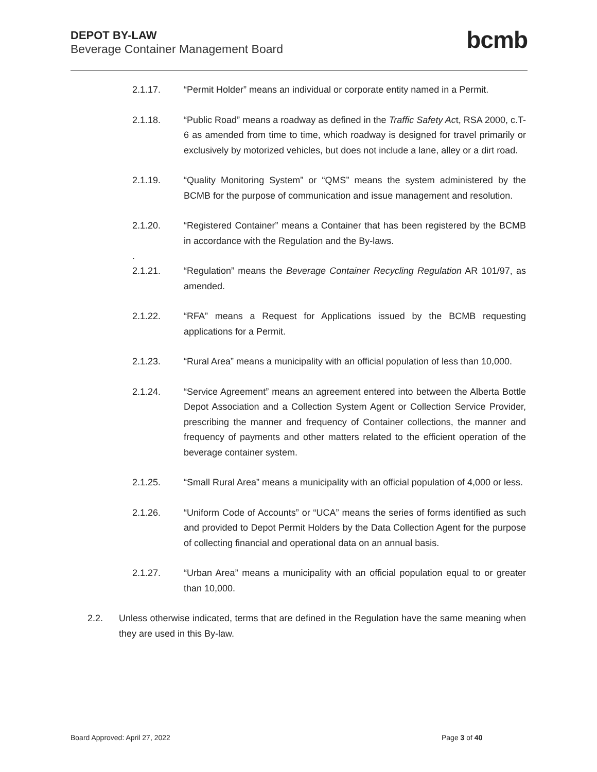DEPOT BY-LAW
Beverage Container Management Board
bcmb
2.1.17. “Permit Holder” means an individual or corporate entity named in a Permit.
2.1.18. “Public Road” means a roadway as defined in the Traffic Safety Act, RSA 2000, c.T-6 as amended from time to time, which roadway is designed for travel primarily or exclusively by motorized vehicles, but does not include a lane, alley or a dirt road.
2.1.19. “Quality Monitoring System” or “QMS” means the system administered by the BCMB for the purpose of communication and issue management and resolution.
2.1.20. “Registered Container” means a Container that has been registered by the BCMB in accordance with the Regulation and the By-laws.
.
2.1.21. “Regulation” means the Beverage Container Recycling Regulation AR 101/97, as amended.
2.1.22. “RFA” means a Request for Applications issued by the BCMB requesting applications for a Permit.
2.1.23. “Rural Area” means a municipality with an official population of less than 10,000.
2.1.24. “Service Agreement” means an agreement entered into between the Alberta Bottle Depot Association and a Collection System Agent or Collection Service Provider, prescribing the manner and frequency of Container collections, the manner and frequency of payments and other matters related to the efficient operation of the beverage container system.
2.1.25. “Small Rural Area” means a municipality with an official population of 4,000 or less.
2.1.26. “Uniform Code of Accounts” or “UCA” means the series of forms identified as such and provided to Depot Permit Holders by the Data Collection Agent for the purpose of collecting financial and operational data on an annual basis.
2.1.27. “Urban Area” means a municipality with an official population equal to or greater than 10,000.
2.2. Unless otherwise indicated, terms that are defined in the Regulation have the same meaning when they are used in this By-law.
Board Approved: April 27, 2022 Page 3 of 40